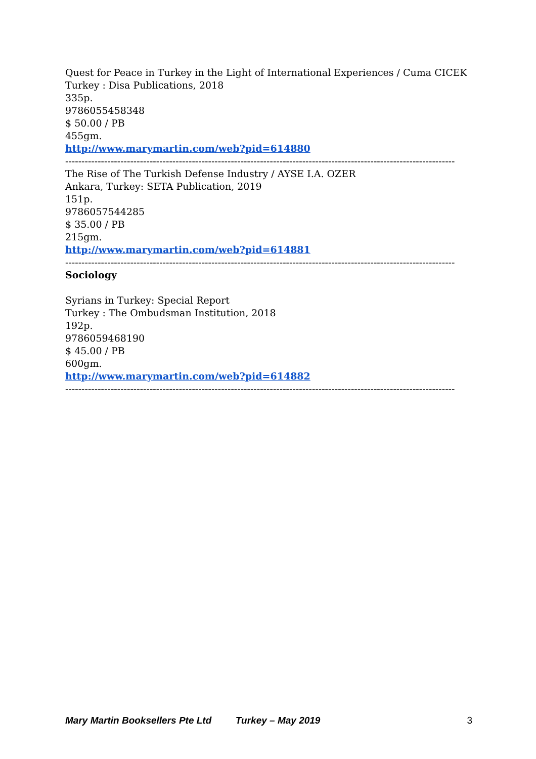Quest for Peace in Turkey in the Light of International Experiences / Cuma CICEK
Turkey : Disa Publications, 2018
335p.
9786055458348
$ 50.00 / PB
455gm.
http://www.marymartin.com/web?pid=614880
------------------------------------------------------------------------------------------------------------------------
The Rise of The Turkish Defense Industry / AYSE I.A. OZER
Ankara, Turkey: SETA Publication, 2019
151p.
9786057544285
$ 35.00 / PB
215gm.
http://www.marymartin.com/web?pid=614881
------------------------------------------------------------------------------------------------------------------------
Sociology
Syrians in Turkey: Special Report
Turkey : The Ombudsman Institution, 2018
192p.
9786059468190
$ 45.00 / PB
600gm.
http://www.marymartin.com/web?pid=614882
------------------------------------------------------------------------------------------------------------------------
Mary Martin Booksellers Pte Ltd Turkey – May 2019 3